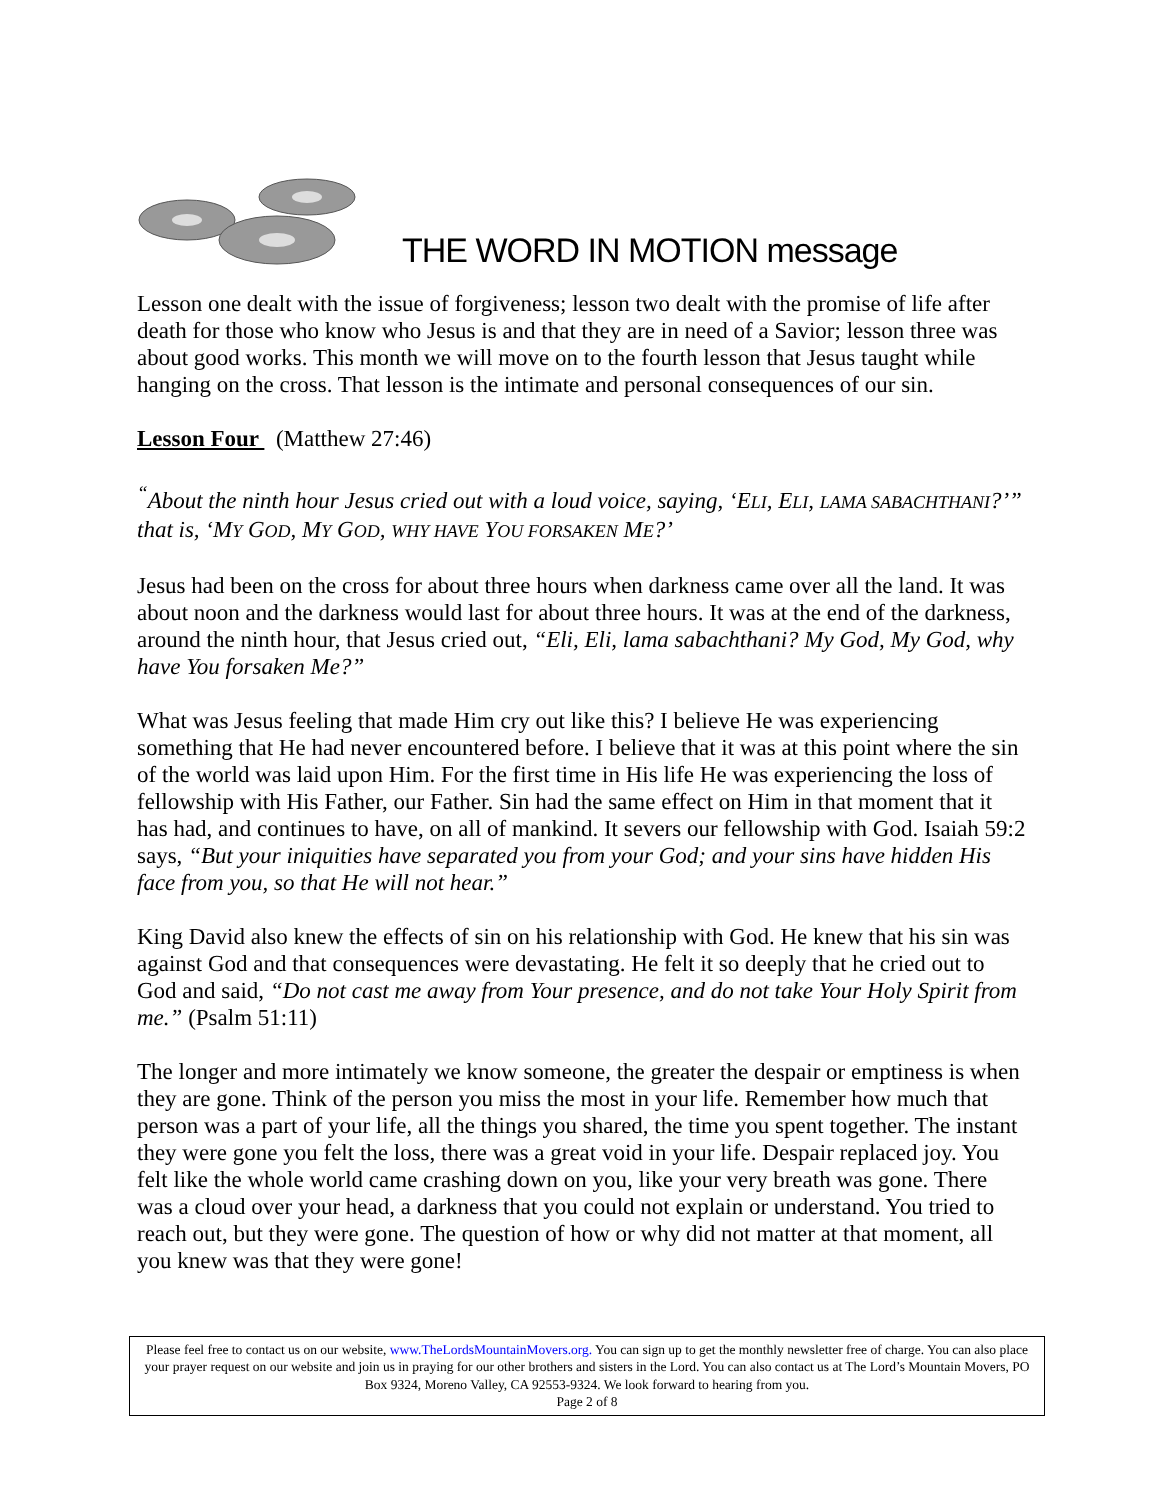THE WORD IN MOTION message
Lesson one dealt with the issue of forgiveness; lesson two dealt with the promise of life after death for those who know who Jesus is and that they are in need of a Savior; lesson three was about good works. This month we will move on to the fourth lesson that Jesus taught while hanging on the cross. That lesson is the intimate and personal consequences of our sin.
Lesson Four (Matthew 27:46)
<sup>“</sup>About the ninth hour Jesus cried out with a loud voice, saying, ‘ELI, ELI, LAMA SABACHTHANI?’” that is, ‘MY GOD, MY GOD, WHY HAVE YOU FORSAKEN ME?’
Jesus had been on the cross for about three hours when darkness came over all the land. It was about noon and the darkness would last for about three hours. It was at the end of the darkness, around the ninth hour, that Jesus cried out, “Eli, Eli, lama sabachthani? My God, My God, why have You forsaken Me?”
What was Jesus feeling that made Him cry out like this? I believe He was experiencing something that He had never encountered before. I believe that it was at this point where the sin of the world was laid upon Him. For the first time in His life He was experiencing the loss of fellowship with His Father, our Father. Sin had the same effect on Him in that moment that it has had, and continues to have, on all of mankind. It severs our fellowship with God. Isaiah 59:2 says, “But your iniquities have separated you from your God; and your sins have hidden His face from you, so that He will not hear.”
King David also knew the effects of sin on his relationship with God. He knew that his sin was against God and that consequences were devastating. He felt it so deeply that he cried out to God and said, “Do not cast me away from Your presence, and do not take Your Holy Spirit from me.” (Psalm 51:11)
The longer and more intimately we know someone, the greater the despair or emptiness is when they are gone. Think of the person you miss the most in your life. Remember how much that person was a part of your life, all the things you shared, the time you spent together. The instant they were gone you felt the loss, there was a great void in your life. Despair replaced joy. You felt like the whole world came crashing down on you, like your very breath was gone. There was a cloud over your head, a darkness that you could not explain or understand. You tried to reach out, but they were gone. The question of how or why did not matter at that moment, all you knew was that they were gone!
Please feel free to contact us on our website, www.TheLordsMountainMovers.org. You can sign up to get the monthly newsletter free of charge. You can also place your prayer request on our website and join us in praying for our other brothers and sisters in the Lord. You can also contact us at The Lord’s Mountain Movers, PO Box 9324, Moreno Valley, CA 92553-9324. We look forward to hearing from you.
Page 2 of 8